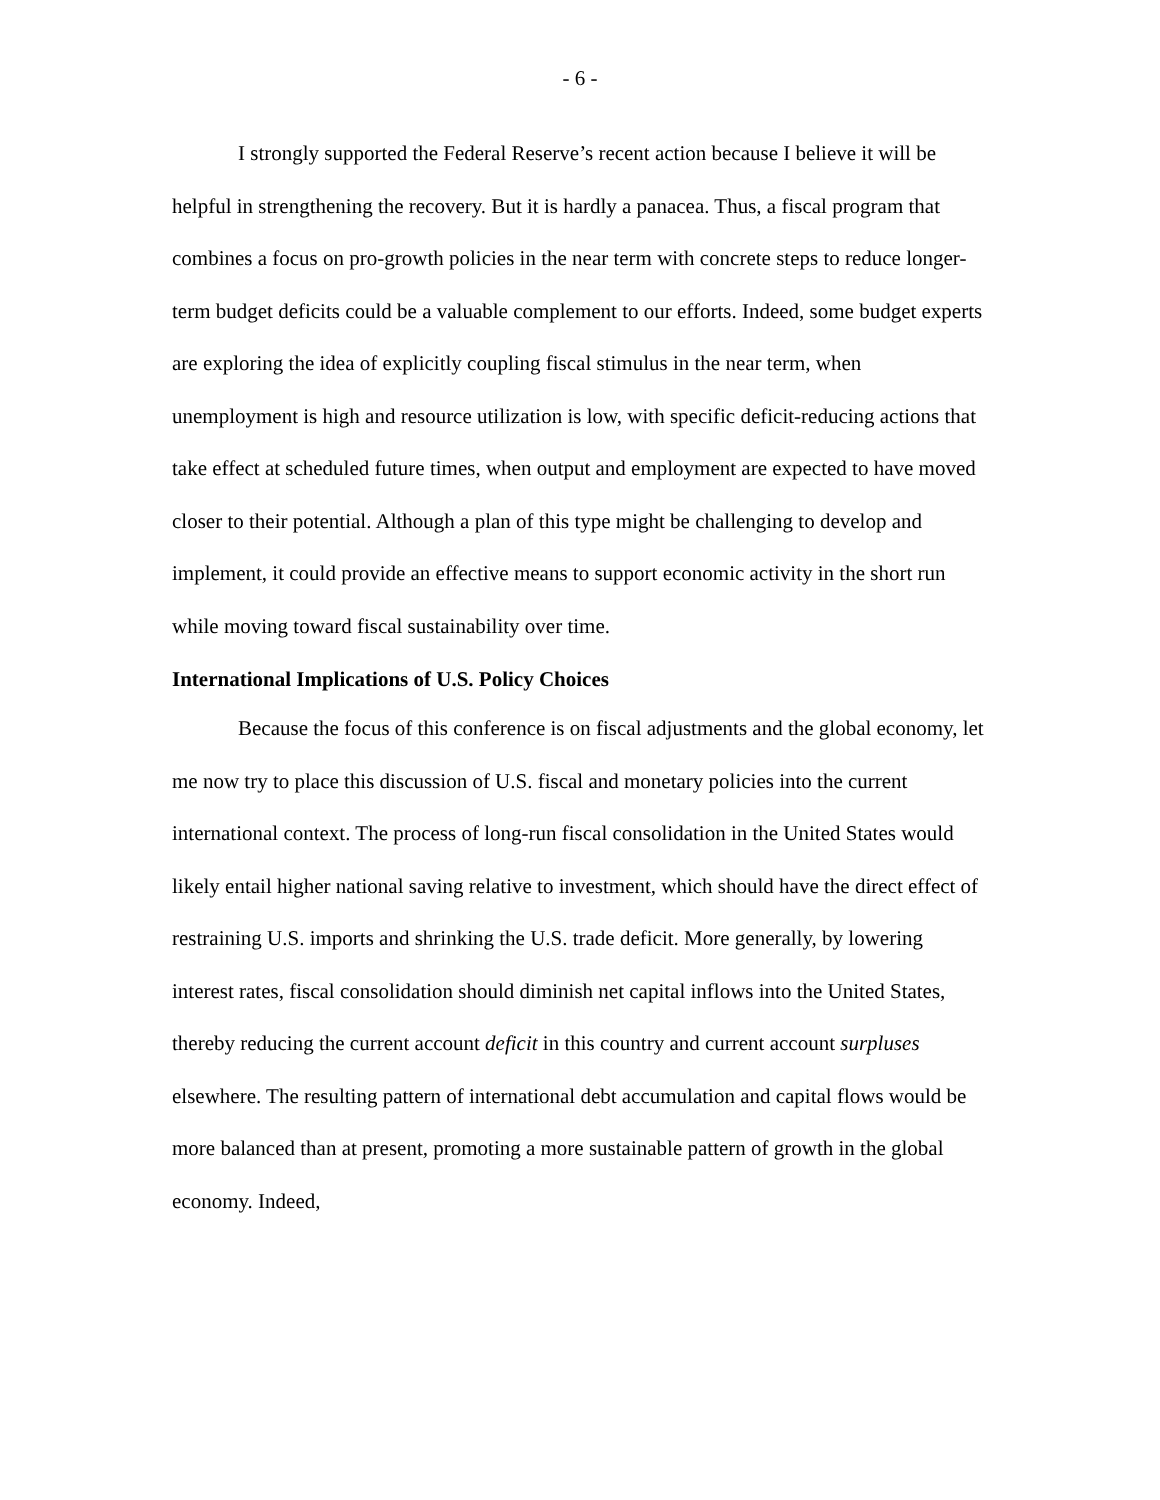- 6 -
I strongly supported the Federal Reserve’s recent action because I believe it will be helpful in strengthening the recovery. But it is hardly a panacea. Thus, a fiscal program that combines a focus on pro-growth policies in the near term with concrete steps to reduce longer-term budget deficits could be a valuable complement to our efforts. Indeed, some budget experts are exploring the idea of explicitly coupling fiscal stimulus in the near term, when unemployment is high and resource utilization is low, with specific deficit-reducing actions that take effect at scheduled future times, when output and employment are expected to have moved closer to their potential. Although a plan of this type might be challenging to develop and implement, it could provide an effective means to support economic activity in the short run while moving toward fiscal sustainability over time.
International Implications of U.S. Policy Choices
Because the focus of this conference is on fiscal adjustments and the global economy, let me now try to place this discussion of U.S. fiscal and monetary policies into the current international context. The process of long-run fiscal consolidation in the United States would likely entail higher national saving relative to investment, which should have the direct effect of restraining U.S. imports and shrinking the U.S. trade deficit. More generally, by lowering interest rates, fiscal consolidation should diminish net capital inflows into the United States, thereby reducing the current account deficit in this country and current account surpluses elsewhere. The resulting pattern of international debt accumulation and capital flows would be more balanced than at present, promoting a more sustainable pattern of growth in the global economy. Indeed,